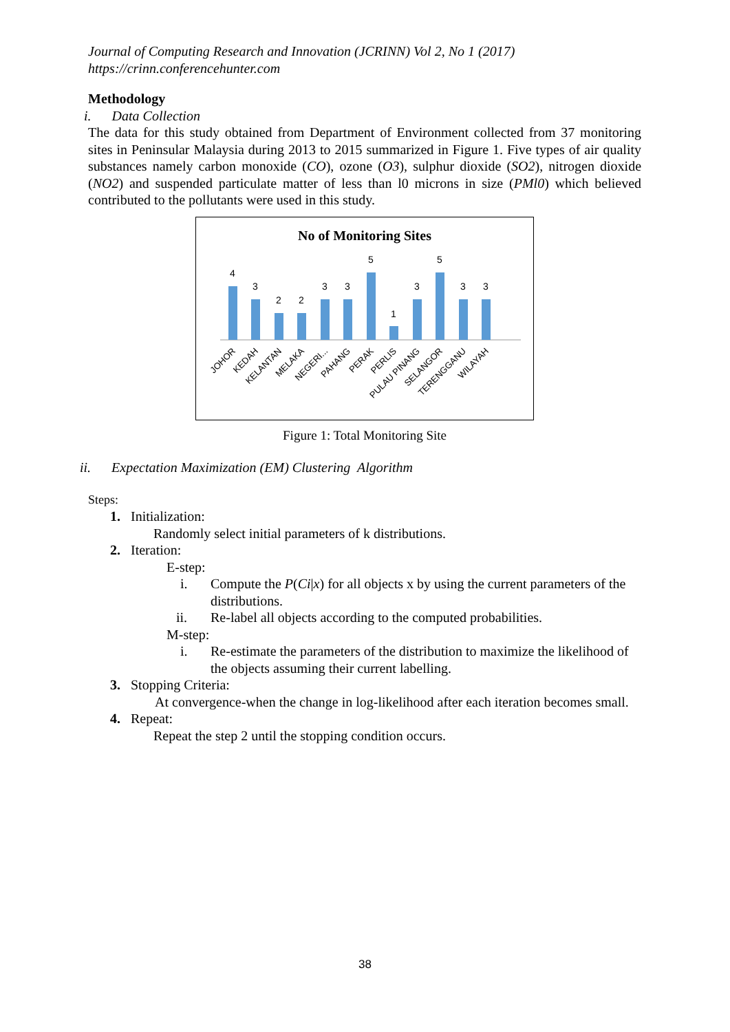Journal of Computing Research and Innovation (JCRINN) Vol 2, No 1 (2017)
https://crinn.conferencehunter.com
Methodology
i. Data Collection
The data for this study obtained from Department of Environment collected from 37 monitoring sites in Peninsular Malaysia during 2013 to 2015 summarized in Figure 1. Five types of air quality substances namely carbon monoxide (CO), ozone (O3), sulphur dioxide (SO2), nitrogen dioxide (NO2) and suspended particulate matter of less than l0 microns in size (PMl0) which believed contributed to the pollutants were used in this study.
No of Monitoring Sites
4
3
2
2
3
3
5
1
3
5
3
3
JOHOR
KEDAH
KELANTAN
MELAKA
NEGERI...
PAHANG
PERAK
PERLIS
PULAU PINANG
SELANGOR
TERENGGANU
WILAYAH
Figure 1: Total Monitoring Site
ii. Expectation Maximization (EM) Clustering Algorithm
Steps:
1. Initialization:
Randomly select initial parameters of k distributions.
2. Iteration:
E-step:
i. Compute the P(Ci|x) for all objects x by using the current parameters of the distributions.
ii. Re-label all objects according to the computed probabilities.
M-step:
i. Re-estimate the parameters of the distribution to maximize the likelihood of the objects assuming their current labelling.
3. Stopping Criteria:
At convergence-when the change in log-likelihood after each iteration becomes small.
4. Repeat:
Repeat the step 2 until the stopping condition occurs.
38